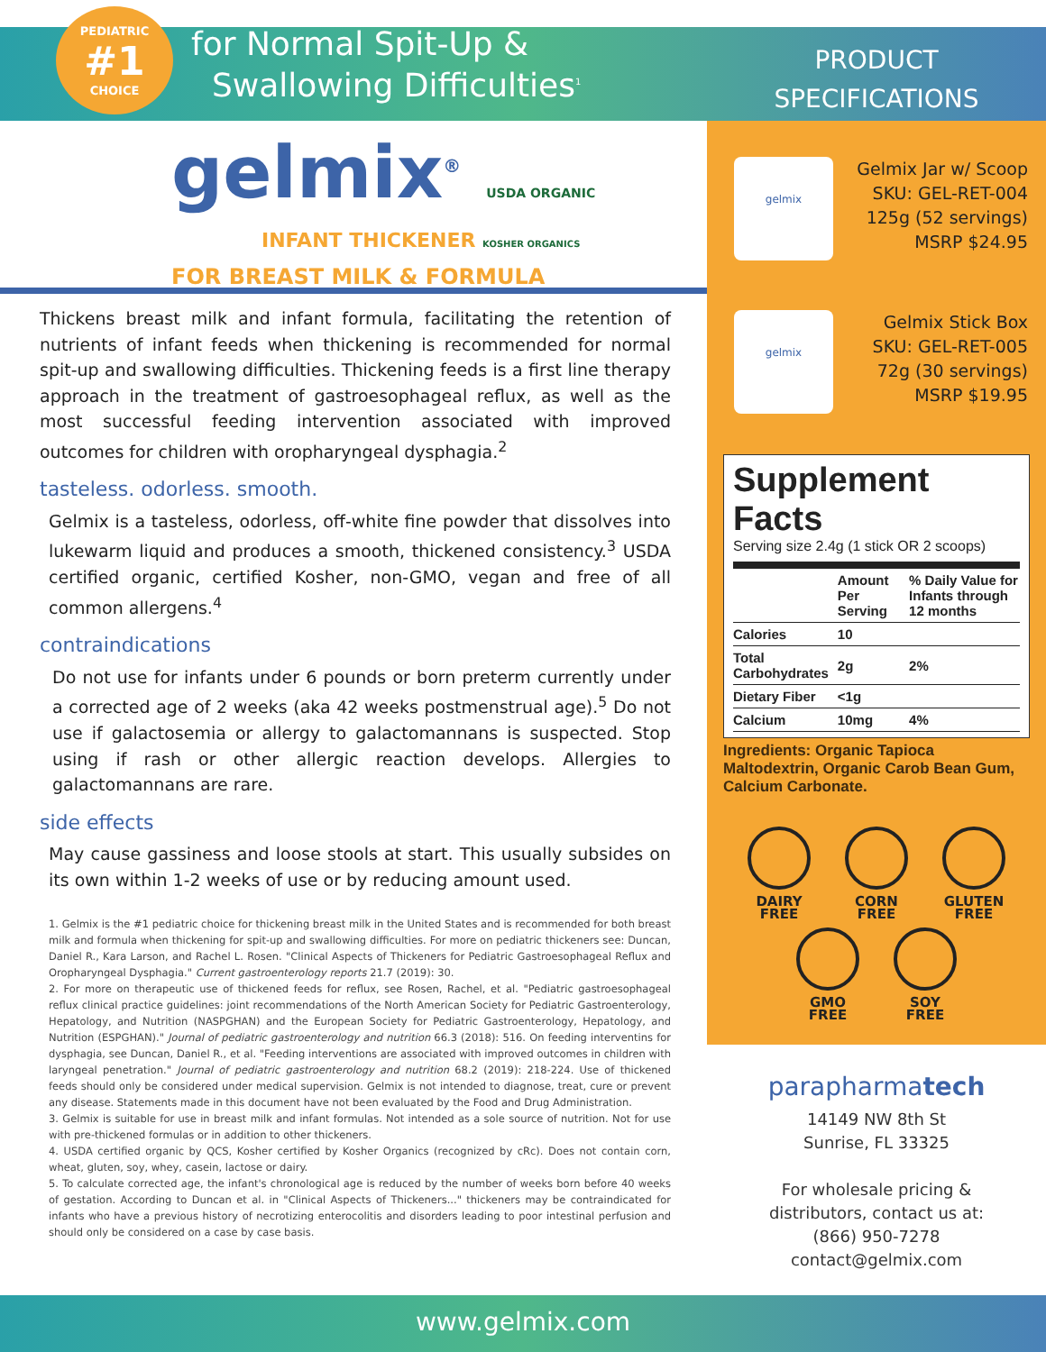PEDIATRIC
#1
CHOICE
for Normal Spit-Up &
Swallowing Difficulties<sup>1</sup>
gelmix<sup>®</sup> USDA ORGANIC
INFANT THICKENER KOSHER ORGANICS
FOR BREAST MILK & FORMULA
Thickens breast milk and infant formula, facilitating the retention of nutrients of infant feeds when thickening is recommended for normal spit-up and swallowing difficulties. Thickening feeds is a first line therapy approach in the treatment of gastroesophageal reflux, as well as the most successful feeding intervention associated with improved outcomes for children with oropharyngeal dysphagia.<sup>2</sup>
tasteless. odorless. smooth.
Gelmix is a tasteless, odorless, off-white fine powder that dissolves into lukewarm liquid and produces a smooth, thickened consistency.<sup>3</sup> USDA certified organic, certified Kosher, non-GMO, vegan and free of all common allergens.<sup>4</sup>
contraindications
Do not use for infants under 6 pounds or born preterm currently under a corrected age of 2 weeks (aka 42 weeks postmenstrual age).<sup>5</sup> Do not use if galactosemia or allergy to galactomannans is suspected. Stop using if rash or other allergic reaction develops. Allergies to galactomannans are rare.
side effects
May cause gassiness and loose stools at start. This usually subsides on its own within 1-2 weeks of use or by reducing amount used.
1. Gelmix is the #1 pediatric choice for thickening breast milk in the United States and is recommended for both breast milk and formula when thickening for spit-up and swallowing difficulties. For more on pediatric thickeners see: Duncan, Daniel R., Kara Larson, and Rachel L. Rosen. "Clinical Aspects of Thickeners for Pediatric Gastroesophageal Reflux and Oropharyngeal Dysphagia." Current gastroenterology reports 21.7 (2019): 30.
2. For more on therapeutic use of thickened feeds for reflux, see Rosen, Rachel, et al. "Pediatric gastroesophageal reflux clinical practice guidelines: joint recommendations of the North American Society for Pediatric Gastroenterology, Hepatology, and Nutrition (NASPGHAN) and the European Society for Pediatric Gastroenterology, Hepatology, and Nutrition (ESPGHAN)." Journal of pediatric gastroenterology and nutrition 66.3 (2018): 516. On feeding interventins for dysphagia, see Duncan, Daniel R., et al. "Feeding interventions are associated with improved outcomes in children with laryngeal penetration." Journal of pediatric gastroenterology and nutrition 68.2 (2019): 218-224. Use of thickened feeds should only be considered under medical supervision. Gelmix is not intended to diagnose, treat, cure or prevent any disease. Statements made in this document have not been evaluated by the Food and Drug Administration.
3. Gelmix is suitable for use in breast milk and infant formulas. Not intended as a sole source of nutrition. Not for use with pre-thickened formulas or in addition to other thickeners.
4. USDA certified organic by QCS, Kosher certified by Kosher Organics (recognized by cRc). Does not contain corn, wheat, gluten, soy, whey, casein, lactose or dairy.
5. To calculate corrected age, the infant's chronological age is reduced by the number of weeks born before 40 weeks of gestation. According to Duncan et al. in "Clinical Aspects of Thickeners..." thickeners may be contraindicated for infants who have a previous history of necrotizing enterocolitis and disorders leading to poor intestinal perfusion and should only be considered on a case by case basis.
PRODUCT
SPECIFICATIONS
gelmix
Gelmix Jar w/ Scoop
SKU: GEL-RET-004
125g (52 servings)
MSRP $24.95
gelmix
Gelmix Stick Box
SKU: GEL-RET-005
72g (30 servings)
MSRP $19.95
Supplement Facts
Serving size 2.4g (1 stick OR 2 scoops)
| | Amount Per Serving | % Daily Value for Infants through 12 months |
| --- | --- | --- |
| Calories | 10 | |
| Total Carbohydrates | 2g | 2% |
| Dietary Fiber | <1g | |
| Calcium | 10mg | 4% |
Ingredients: Organic Tapioca Maltodextrin, Organic Carob Bean Gum, Calcium Carbonate.
DAIRY FREE
CORN FREE
GLUTEN FREE
GMO FREE
SOY FREE
parapharmatech
14149 NW 8th St
Sunrise, FL 33325
For wholesale pricing &
distributors, contact us at:
(866) 950-7278
contact@gelmix.com
www.gelmix.com